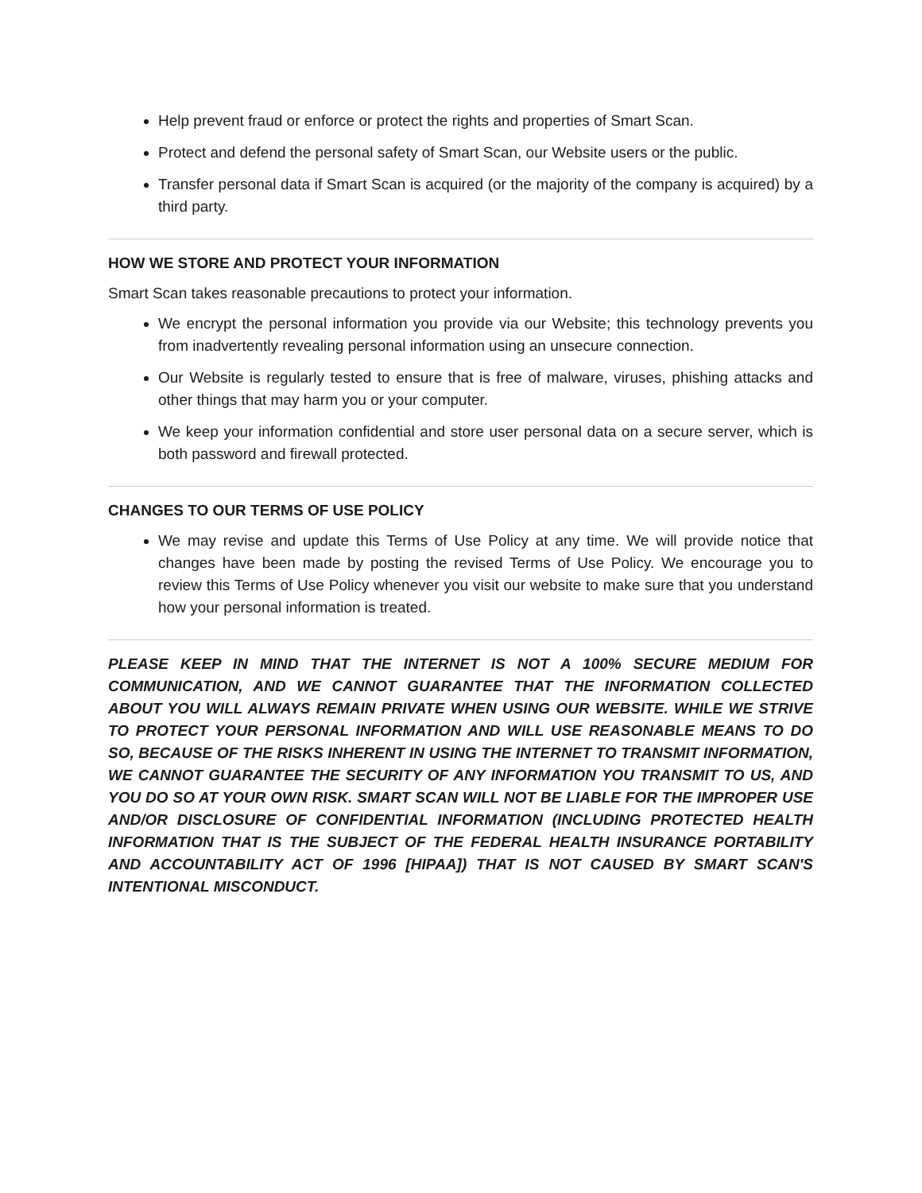Help prevent fraud or enforce or protect the rights and properties of Smart Scan.
Protect and defend the personal safety of Smart Scan, our Website users or the public.
Transfer personal data if Smart Scan is acquired (or the majority of the company is acquired) by a third party.
HOW WE STORE AND PROTECT YOUR INFORMATION
Smart Scan takes reasonable precautions to protect your information.
We encrypt the personal information you provide via our Website; this technology prevents you from inadvertently revealing personal information using an unsecure connection.
Our Website is regularly tested to ensure that is free of malware, viruses, phishing attacks and other things that may harm you or your computer.
We keep your information confidential and store user personal data on a secure server, which is both password and firewall protected.
CHANGES TO OUR TERMS OF USE POLICY
We may revise and update this Terms of Use Policy at any time. We will provide notice that changes have been made by posting the revised Terms of Use Policy. We encourage you to review this Terms of Use Policy whenever you visit our website to make sure that you understand how your personal information is treated.
PLEASE KEEP IN MIND THAT THE INTERNET IS NOT A 100% SECURE MEDIUM FOR COMMUNICATION, AND WE CANNOT GUARANTEE THAT THE INFORMATION COLLECTED ABOUT YOU WILL ALWAYS REMAIN PRIVATE WHEN USING OUR WEBSITE. WHILE WE STRIVE TO PROTECT YOUR PERSONAL INFORMATION AND WILL USE REASONABLE MEANS TO DO SO, BECAUSE OF THE RISKS INHERENT IN USING THE INTERNET TO TRANSMIT INFORMATION, WE CANNOT GUARANTEE THE SECURITY OF ANY INFORMATION YOU TRANSMIT TO US, AND YOU DO SO AT YOUR OWN RISK. SMART SCAN WILL NOT BE LIABLE FOR THE IMPROPER USE AND/OR DISCLOSURE OF CONFIDENTIAL INFORMATION (INCLUDING PROTECTED HEALTH INFORMATION THAT IS THE SUBJECT OF THE FEDERAL HEALTH INSURANCE PORTABILITY AND ACCOUNTABILITY ACT OF 1996 [HIPAA]) THAT IS NOT CAUSED BY SMART SCAN'S INTENTIONAL MISCONDUCT.